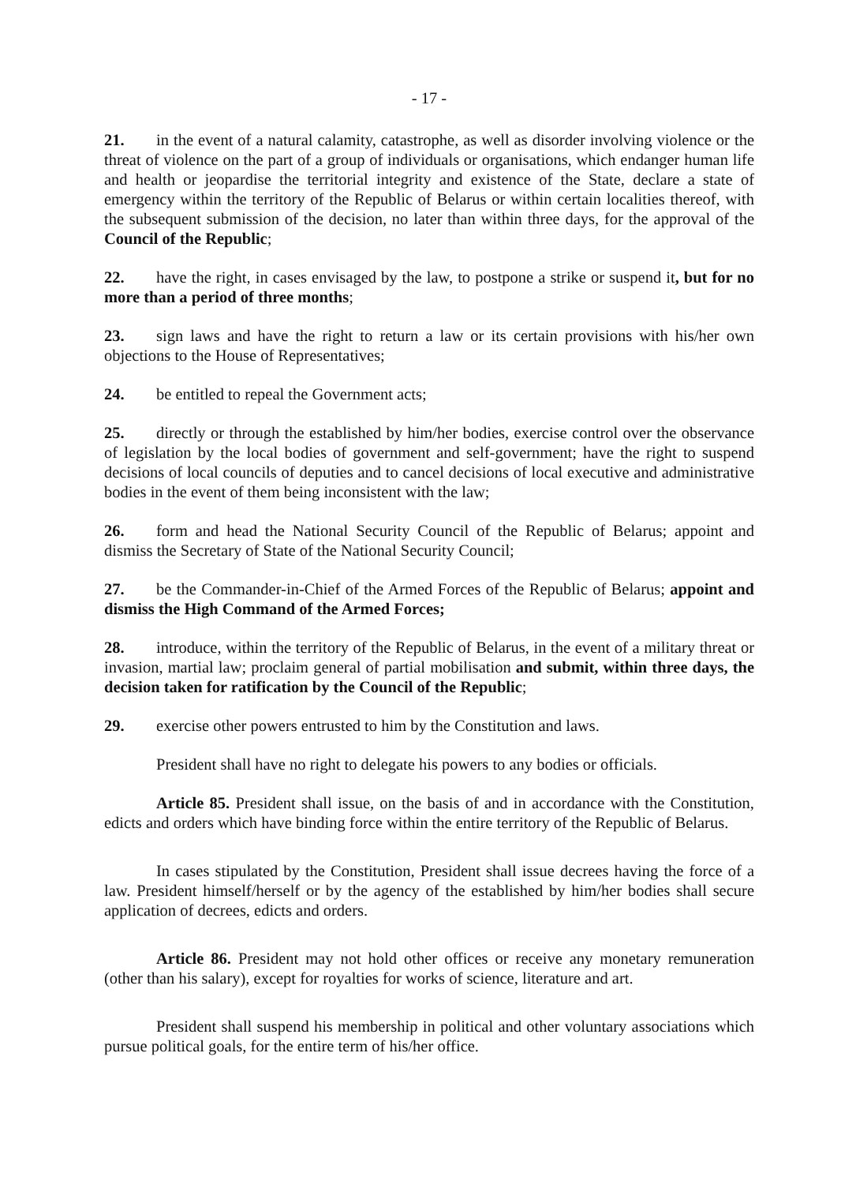- 17 -
21. in the event of a natural calamity, catastrophe, as well as disorder involving violence or the threat of violence on the part of a group of individuals or organisations, which endanger human life and health or jeopardise the territorial integrity and existence of the State, declare a state of emergency within the territory of the Republic of Belarus or within certain localities thereof, with the subsequent submission of the decision, no later than within three days, for the approval of the Council of the Republic;
22. have the right, in cases envisaged by the law, to postpone a strike or suspend it, but for no more than a period of three months;
23. sign laws and have the right to return a law or its certain provisions with his/her own objections to the House of Representatives;
24. be entitled to repeal the Government acts;
25. directly or through the established by him/her bodies, exercise control over the observance of legislation by the local bodies of government and self-government; have the right to suspend decisions of local councils of deputies and to cancel decisions of local executive and administrative bodies in the event of them being inconsistent with the law;
26. form and head the National Security Council of the Republic of Belarus; appoint and dismiss the Secretary of State of the National Security Council;
27. be the Commander-in-Chief of the Armed Forces of the Republic of Belarus; appoint and dismiss the High Command of the Armed Forces;
28. introduce, within the territory of the Republic of Belarus, in the event of a military threat or invasion, martial law; proclaim general of partial mobilisation and submit, within three days, the decision taken for ratification by the Council of the Republic;
29. exercise other powers entrusted to him by the Constitution and laws.
President shall have no right to delegate his powers to any bodies or officials.
Article 85. President shall issue, on the basis of and in accordance with the Constitution, edicts and orders which have binding force within the entire territory of the Republic of Belarus.
In cases stipulated by the Constitution, President shall issue decrees having the force of a law. President himself/herself or by the agency of the established by him/her bodies shall secure application of decrees, edicts and orders.
Article 86. President may not hold other offices or receive any monetary remuneration (other than his salary), except for royalties for works of science, literature and art.
President shall suspend his membership in political and other voluntary associations which pursue political goals, for the entire term of his/her office.